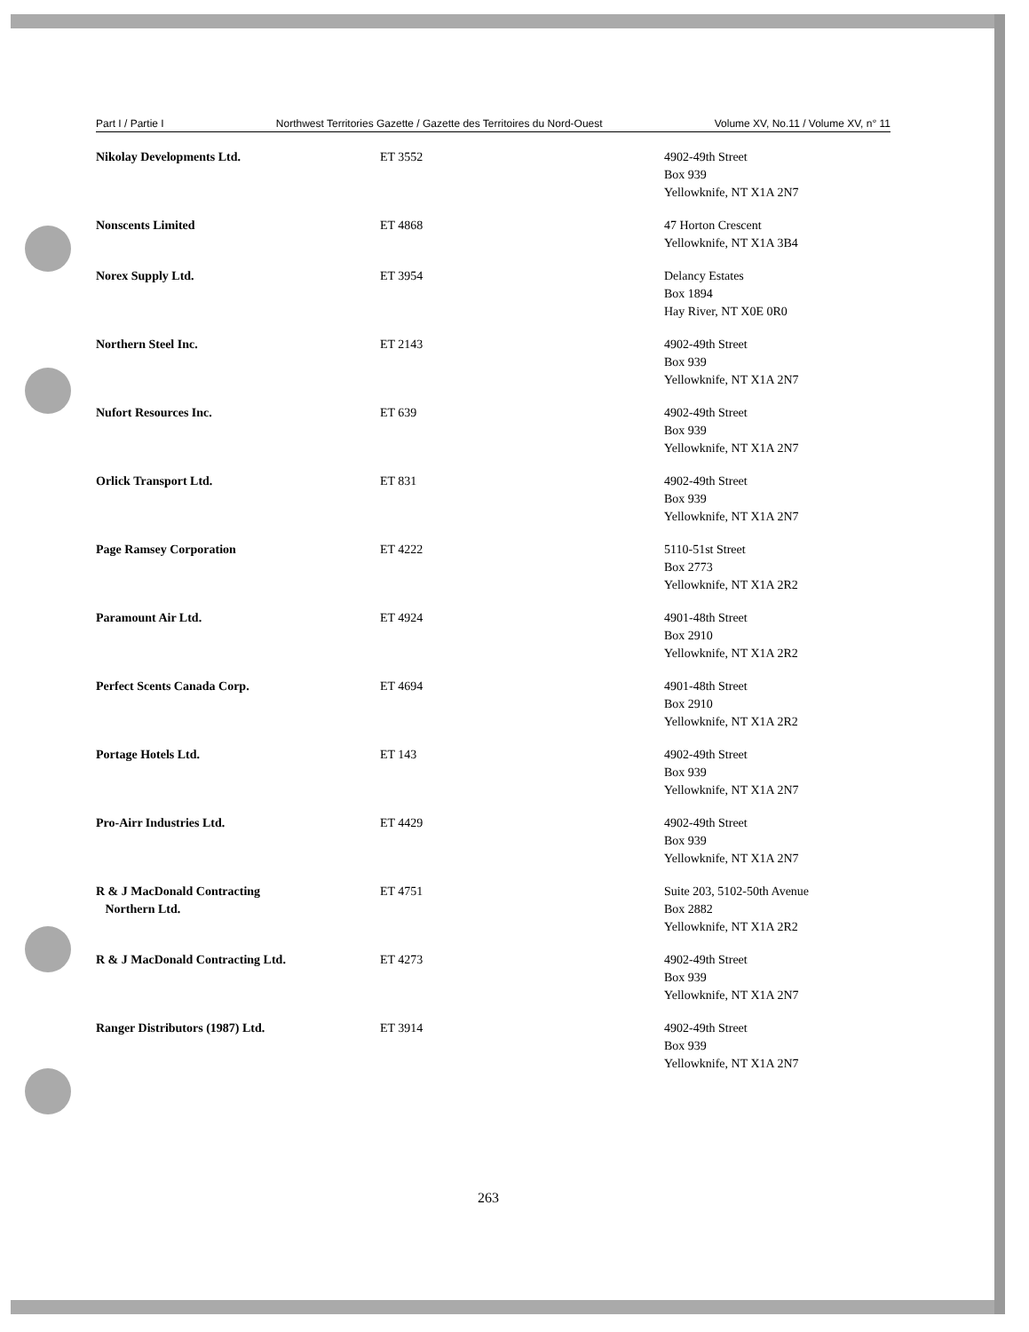Part I / Partie I Northwest Territories Gazette / Gazette des Territoires du Nord-Ouest Volume XV, No.11 / Volume XV, n° 11
| Nikolay Developments Ltd. | ET 3552 | 4902-49th Street Box 939 Yellowknife, NT X1A 2N7 |
| Nonscents Limited | ET 4868 | 47 Horton Crescent Yellowknife, NT X1A 3B4 |
| Norex Supply Ltd. | ET 3954 | Delancy Estates Box 1894 Hay River, NT X0E 0R0 |
| Northern Steel Inc. | ET 2143 | 4902-49th Street Box 939 Yellowknife, NT X1A 2N7 |
| Nufort Resources Inc. | ET 639 | 4902-49th Street Box 939 Yellowknife, NT X1A 2N7 |
| Orlick Transport Ltd. | ET 831 | 4902-49th Street Box 939 Yellowknife, NT X1A 2N7 |
| Page Ramsey Corporation | ET 4222 | 5110-51st Street Box 2773 Yellowknife, NT X1A 2R2 |
| Paramount Air Ltd. | ET 4924 | 4901-48th Street Box 2910 Yellowknife, NT X1A 2R2 |
| Perfect Scents Canada Corp. | ET 4694 | 4901-48th Street Box 2910 Yellowknife, NT X1A 2R2 |
| Portage Hotels Ltd. | ET 143 | 4902-49th Street Box 939 Yellowknife, NT X1A 2N7 |
| Pro-Airr Industries Ltd. | ET 4429 | 4902-49th Street Box 939 Yellowknife, NT X1A 2N7 |
| R & J MacDonald Contracting Northern Ltd. | ET 4751 | Suite 203, 5102-50th Avenue Box 2882 Yellowknife, NT X1A 2R2 |
| R & J MacDonald Contracting Ltd. | ET 4273 | 4902-49th Street Box 939 Yellowknife, NT X1A 2N7 |
| Ranger Distributors (1987) Ltd. | ET 3914 | 4902-49th Street Box 939 Yellowknife, NT X1A 2N7 |
263